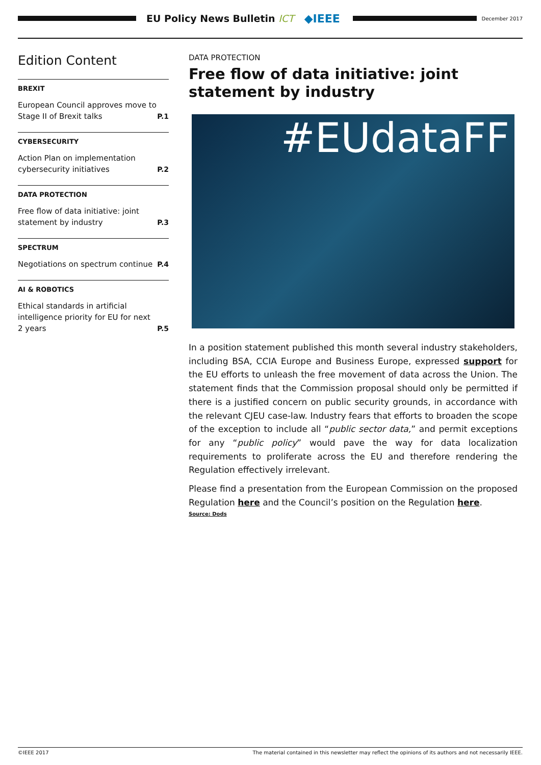EU Policy News Bulletin ICT
◆IEEE
December 2017
Edition Content
BREXIT
European Council approves move to Stage II of Brexit talks P.1
CYBERSECURITY
Action Plan on implementation cybersecurity initiatives P.2
DATA PROTECTION
Free flow of data initiative: joint statement by industry P.3
SPECTRUM
Negotiations on spectrum continue P.4
AI & ROBOTICS
Ethical standards in artificial intelligence priority for EU for next 2 years P.5
DATA PROTECTION
Free flow of data initiative: joint statement by industry
#EUdataFF
In a position statement published this month several industry stakeholders, including BSA, CCIA Europe and Business Europe, expressed support for the EU efforts to unleash the free movement of data across the Union. The statement finds that the Commission proposal should only be permitted if there is a justified concern on public security grounds, in accordance with the relevant CJEU case-law. Industry fears that efforts to broaden the scope of the exception to include all “public sector data,” and permit exceptions for any “public policy” would pave the way for data localization requirements to proliferate across the EU and therefore rendering the Regulation effectively irrelevant.
Please find a presentation from the European Commission on the proposed Regulation here and the Council’s position on the Regulation here.
Source: Dods
©IEEE 2017 The material contained in this newsletter may reflect the opinions of its authors and not necessarily IEEE.